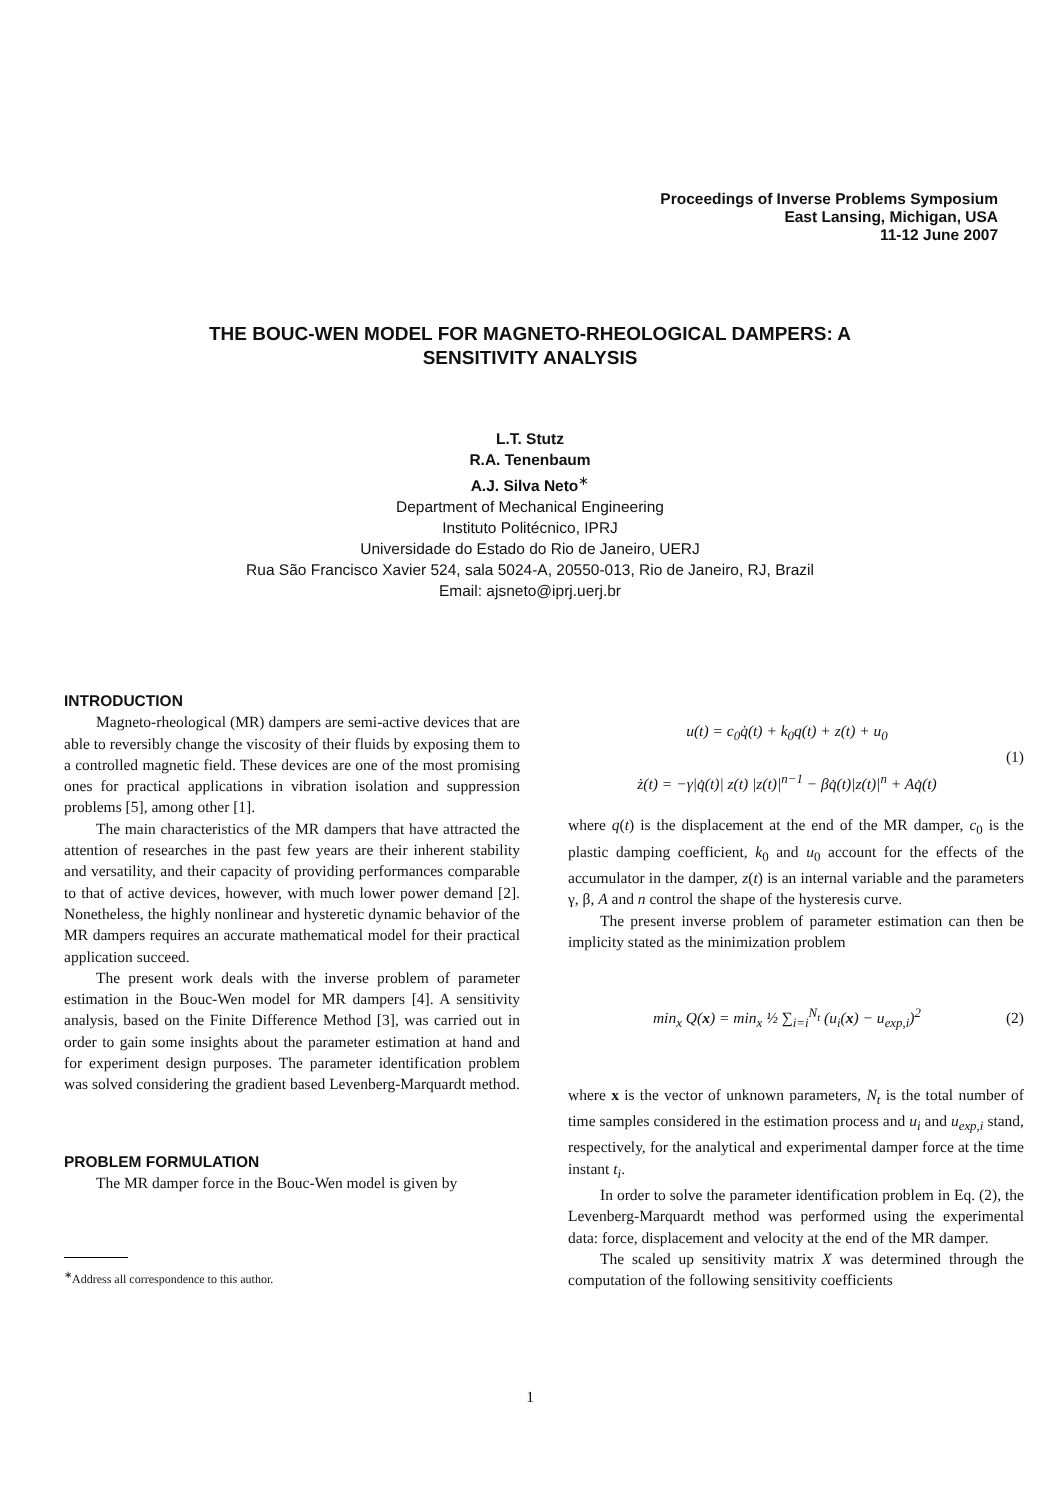Proceedings of Inverse Problems Symposium
East Lansing, Michigan, USA
11-12 June 2007
THE BOUC-WEN MODEL FOR MAGNETO-RHEOLOGICAL DAMPERS: A
SENSITIVITY ANALYSIS
L.T. Stutz
R.A. Tenenbaum
A.J. Silva Neto<sup>∗</sup>
Department of Mechanical Engineering
Instituto Politécnico, IPRJ
Universidade do Estado do Rio de Janeiro, UERJ
Rua São Francisco Xavier 524, sala 5024-A, 20550-013, Rio de Janeiro, RJ, Brazil
Email: ajsneto@iprj.uerj.br
INTRODUCTION
Magneto-rheological (MR) dampers are semi-active devices that are able to reversibly change the viscosity of their fluids by exposing them to a controlled magnetic field. These devices are one of the most promising ones for practical applications in vibration isolation and suppression problems [5], among other [1].
The main characteristics of the MR dampers that have attracted the attention of researches in the past few years are their inherent stability and versatility, and their capacity of providing performances comparable to that of active devices, however, with much lower power demand [2]. Nonetheless, the highly nonlinear and hysteretic dynamic behavior of the MR dampers requires an accurate mathematical model for their practical application succeed.
The present work deals with the inverse problem of parameter estimation in the Bouc-Wen model for MR dampers [4]. A sensitivity analysis, based on the Finite Difference Method [3], was carried out in order to gain some insights about the parameter estimation at hand and for experiment design purposes. The parameter identification problem was solved considering the gradient based Levenberg-Marquardt method.
PROBLEM FORMULATION
The MR damper force in the Bouc-Wen model is given by
<sup>∗</sup>Address all correspondence to this author.
u(t) = c<sub>0</sub>q̇(t) + k<sub>0</sub>q(t) + z(t) + u<sub>0</sub>
ż(t) = −γ|q̇(t)| z(t) |z(t)|<sup>n−1</sup> − βq̇(t)|z(t)|<sup>n</sup> + Aq̇(t)
(1)
where q(t) is the displacement at the end of the MR damper, c<sub>0</sub> is the plastic damping coefficient, k<sub>0</sub> and u<sub>0</sub> account for the effects of the accumulator in the damper, z(t) is an internal variable and the parameters γ, β, A and n control the shape of the hysteresis curve.
The present inverse problem of parameter estimation can then be implicity stated as the minimization problem
min<sub>x</sub> Q(x) = min<sub>x</sub> ½ ∑<sub>i=i</sub><sup>N<sub>t</sub></sup> (u<sub>i</sub>(x) − u<sub>exp,i</sub>)<sup>2</sup>
(2)
where x is the vector of unknown parameters, N<sub>t</sub> is the total number of time samples considered in the estimation process and u<sub>i</sub> and u<sub>exp,i</sub> stand, respectively, for the analytical and experimental damper force at the time instant t<sub>i</sub>.
In order to solve the parameter identification problem in Eq. (2), the Levenberg-Marquardt method was performed using the experimental data: force, displacement and velocity at the end of the MR damper.
The scaled up sensitivity matrix X was determined through the computation of the following sensitivity coefficients
1